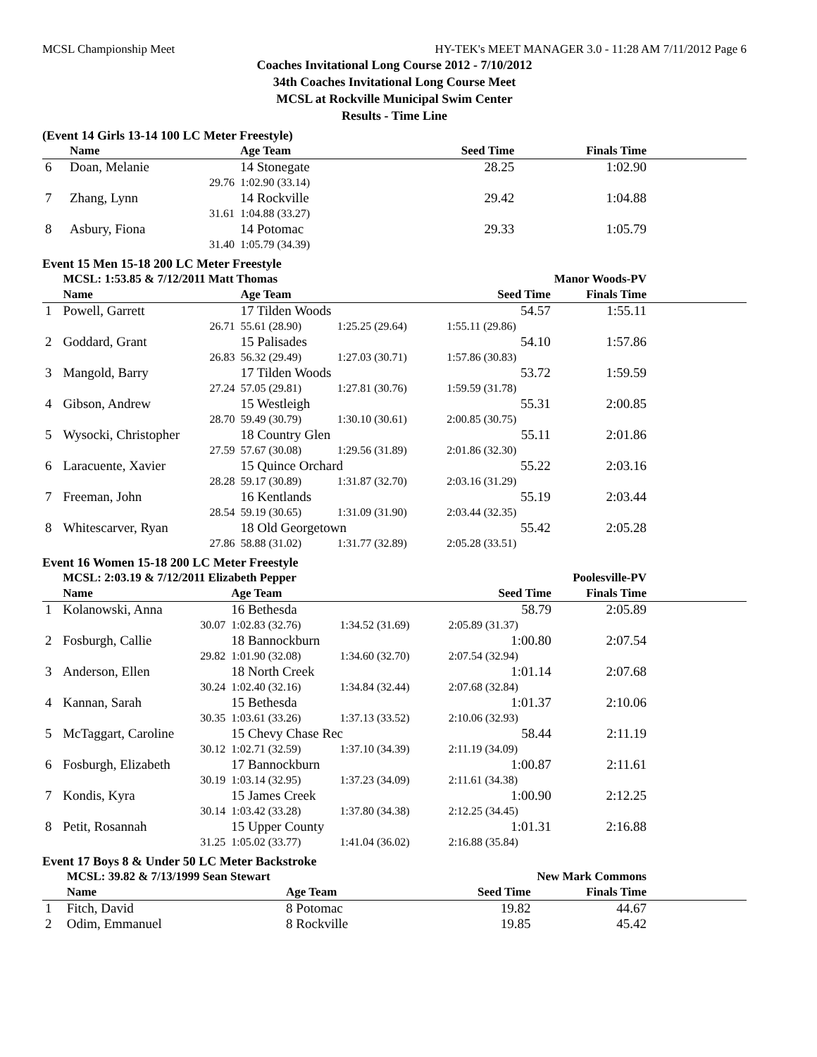MCSL Championship Meet HY-TEK's MEET MANAGER 3.0 - 11:28 AM 7/11/2012 Page 6
Coaches Invitational Long Course 2012 - 7/10/2012
34th Coaches Invitational Long Course Meet
MCSL at Rockville Municipal Swim Center
Results - Time Line
(Event 14 Girls 13-14 100 LC Meter Freestyle)
| | Name | Age Team | | Seed Time | Finals Time | |
| --- | --- | --- | --- | --- | --- | --- |
| 6 | Doan, Melanie | 14 Stonegate | | 28.25 | 1:02.90 | |
| | 29.76 | 1:02.90 (33.14) | | | | |
| 7 | Zhang, Lynn | 14 Rockville | | 29.42 | 1:04.88 | |
| | 31.61 | 1:04.88 (33.27) | | | | |
| 8 | Asbury, Fiona | 14 Potomac | | 29.33 | 1:05.79 | |
| | 31.40 | 1:05.79 (34.39) | | | | |
Event 15 Men 15-18 200 LC Meter Freestyle
| | MCSL: 1:53.85 & 7/12/2011 Matt Thomas | | | Manor Woods-PV | | |
| | Name | Age Team | | Seed Time | Finals Time | |
| 1 | Powell, Garrett | 17 Tilden Woods | | 54.57 | 1:55.11 | |
| | 26.71 | 55.61 (28.90) | 1:25.25 (29.64) | 1:55.11 (29.86) | | |
| 2 | Goddard, Grant | 15 Palisades | | 54.10 | 1:57.86 | |
| | 26.83 | 56.32 (29.49) | 1:27.03 (30.71) | 1:57.86 (30.83) | | |
| 3 | Mangold, Barry | 17 Tilden Woods | | 53.72 | 1:59.59 | |
| | 27.24 | 57.05 (29.81) | 1:27.81 (30.76) | 1:59.59 (31.78) | | |
| 4 | Gibson, Andrew | 15 Westleigh | | 55.31 | 2:00.85 | |
| | 28.70 | 59.49 (30.79) | 1:30.10 (30.61) | 2:00.85 (30.75) | | |
| 5 | Wysocki, Christopher | 18 Country Glen | | 55.11 | 2:01.86 | |
| | 27.59 | 57.67 (30.08) | 1:29.56 (31.89) | 2:01.86 (32.30) | | |
| 6 | Laracuente, Xavier | 15 Quince Orchard | | 55.22 | 2:03.16 | |
| | 28.28 | 59.17 (30.89) | 1:31.87 (32.70) | 2:03.16 (31.29) | | |
| 7 | Freeman, John | 16 Kentlands | | 55.19 | 2:03.44 | |
| | 28.54 | 59.19 (30.65) | 1:31.09 (31.90) | 2:03.44 (32.35) | | |
| 8 | Whitescarver, Ryan | 18 Old Georgetown | | 55.42 | 2:05.28 | |
| | 27.86 | 58.88 (31.02) | 1:31.77 (32.89) | 2:05.28 (33.51) | | |
Event 16 Women 15-18 200 LC Meter Freestyle
| | MCSL: 2:03.19 & 7/12/2011 Elizabeth Pepper | | | Poolesville-PV | | |
| | Name | Age Team | | Seed Time | Finals Time | |
| 1 | Kolanowski, Anna | 16 Bethesda | | 58.79 | 2:05.89 | |
| | 30.07 | 1:02.83 (32.76) | 1:34.52 (31.69) | 2:05.89 (31.37) | | |
| 2 | Fosburgh, Callie | 18 Bannockburn | | 1:00.80 | 2:07.54 | |
| | 29.82 | 1:01.90 (32.08) | 1:34.60 (32.70) | 2:07.54 (32.94) | | |
| 3 | Anderson, Ellen | 18 North Creek | | 1:01.14 | 2:07.68 | |
| | 30.24 | 1:02.40 (32.16) | 1:34.84 (32.44) | 2:07.68 (32.84) | | |
| 4 | Kannan, Sarah | 15 Bethesda | | 1:01.37 | 2:10.06 | |
| | 30.35 | 1:03.61 (33.26) | 1:37.13 (33.52) | 2:10.06 (32.93) | | |
| 5 | McTaggart, Caroline | 15 Chevy Chase Rec | | 58.44 | 2:11.19 | |
| | 30.12 | 1:02.71 (32.59) | 1:37.10 (34.39) | 2:11.19 (34.09) | | |
| 6 | Fosburgh, Elizabeth | 17 Bannockburn | | 1:00.87 | 2:11.61 | |
| | 30.19 | 1:03.14 (32.95) | 1:37.23 (34.09) | 2:11.61 (34.38) | | |
| 7 | Kondis, Kyra | 15 James Creek | | 1:00.90 | 2:12.25 | |
| | 30.14 | 1:03.42 (33.28) | 1:37.80 (34.38) | 2:12.25 (34.45) | | |
| 8 | Petit, Rosannah | 15 Upper County | | 1:01.31 | 2:16.88 | |
| | 31.25 | 1:05.02 (33.77) | 1:41.04 (36.02) | 2:16.88 (35.84) | | |
Event 17 Boys 8 & Under 50 LC Meter Backstroke
| | MCSL: 39.82 & 7/13/1999 Sean Stewart | | | New Mark Commons | | |
| | Name | Age Team | | Seed Time | Finals Time | |
| 1 | Fitch, David | 8 Potomac | | 19.82 | 44.67 | |
| 2 | Odim, Emmanuel | 8 Rockville | | 19.85 | 45.42 | |